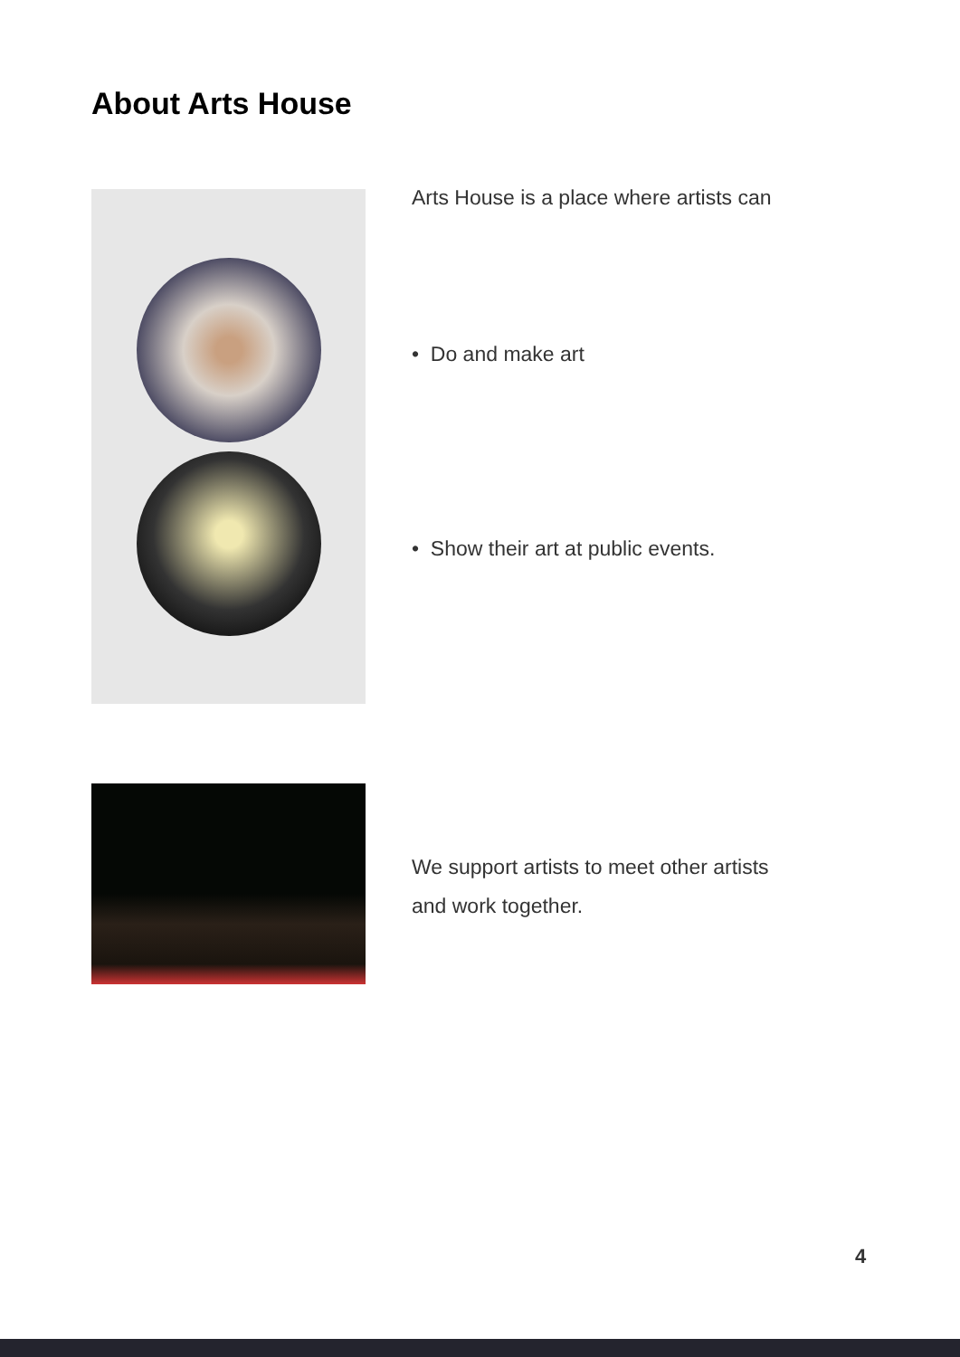About Arts House
Arts House is a place where artists can
• Do and make art
• Show their art at public events.
We support artists to meet other artists
and work together.
4